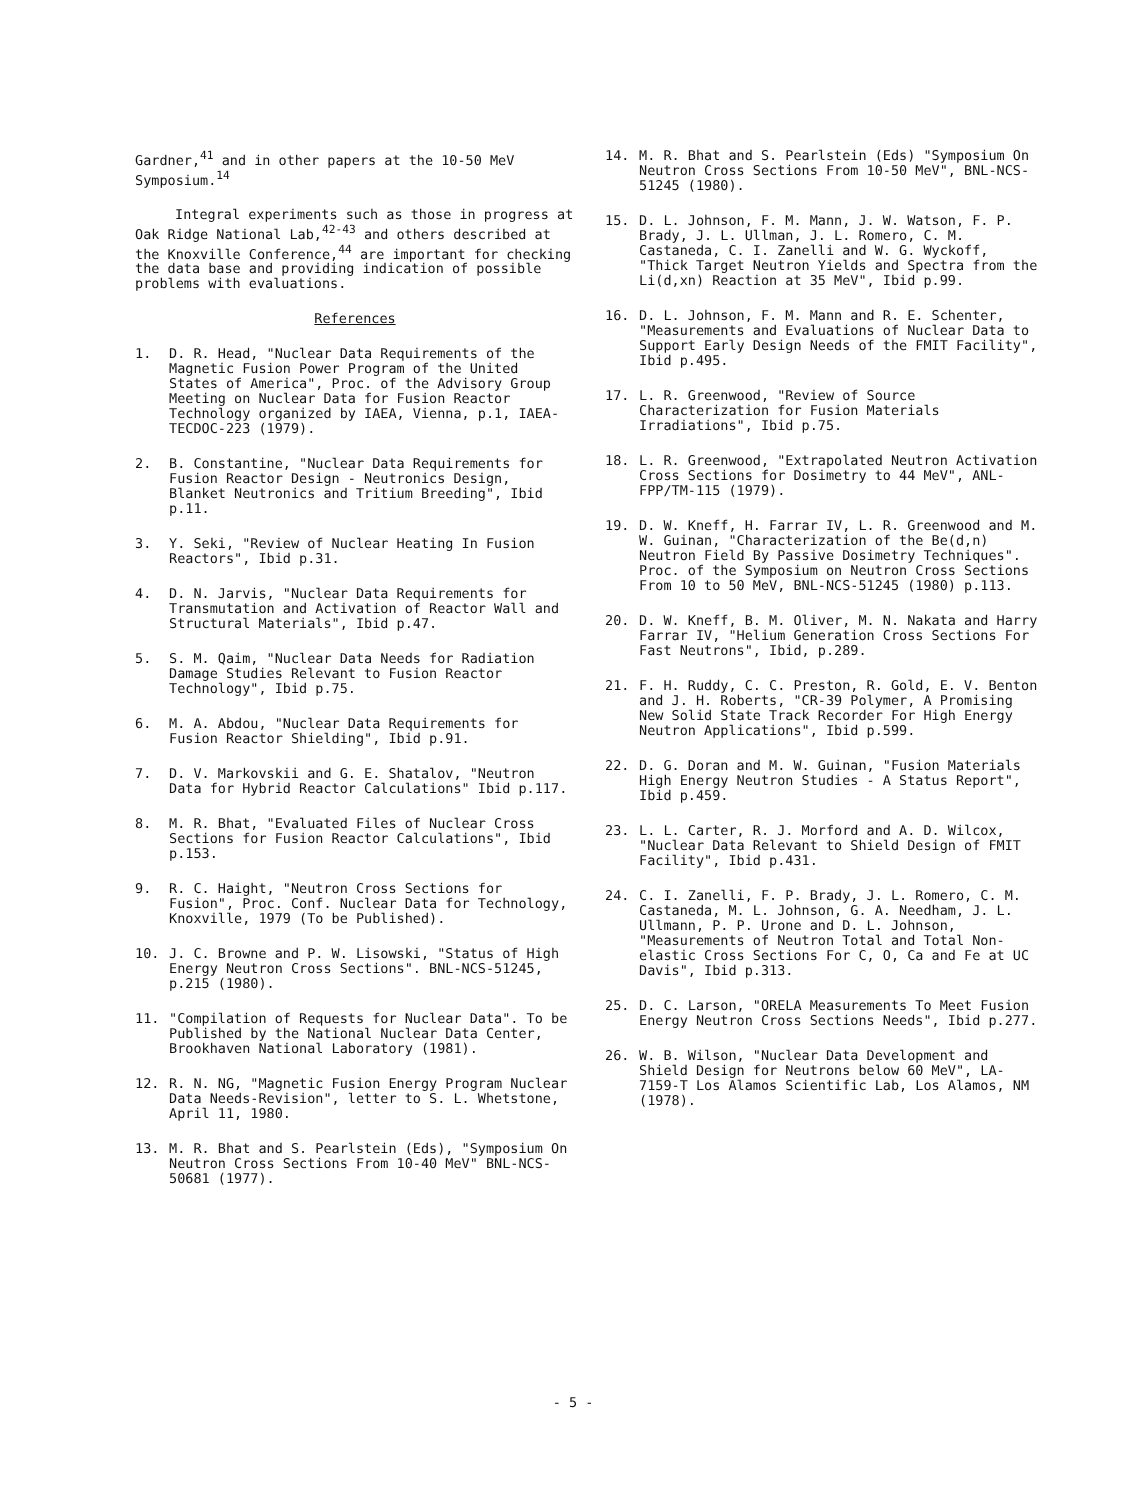Gardner,<sup>41</sup> and in other papers at the 10-50 MeV Symposium.<sup>14</sup>
Integral experiments such as those in progress at Oak Ridge National Lab,<sup>42-43</sup> and others described at the Knoxville Conference,<sup>44</sup> are important for checking the data base and providing indication of possible problems with evaluations.
References
1. D. R. Head, "Nuclear Data Requirements of the Magnetic Fusion Power Program of the United States of America", Proc. of the Advisory Group Meeting on Nuclear Data for Fusion Reactor Technology organized by IAEA, Vienna, p.1, IAEA-TECDOC-223 (1979).
2. B. Constantine, "Nuclear Data Requirements for Fusion Reactor Design - Neutronics Design, Blanket Neutronics and Tritium Breeding", Ibid p.11.
3. Y. Seki, "Review of Nuclear Heating In Fusion Reactors", Ibid p.31.
4. D. N. Jarvis, "Nuclear Data Requirements for Transmutation and Activation of Reactor Wall and Structural Materials", Ibid p.47.
5. S. M. Qaim, "Nuclear Data Needs for Radiation Damage Studies Relevant to Fusion Reactor Technology", Ibid p.75.
6. M. A. Abdou, "Nuclear Data Requirements for Fusion Reactor Shielding", Ibid p.91.
7. D. V. Markovskii and G. E. Shatalov, "Neutron Data for Hybrid Reactor Calculations" Ibid p.117.
8. M. R. Bhat, "Evaluated Files of Nuclear Cross Sections for Fusion Reactor Calculations", Ibid p.153.
9. R. C. Haight, "Neutron Cross Sections for Fusion", Proc. Conf. Nuclear Data for Technology, Knoxville, 1979 (To be Published).
10. J. C. Browne and P. W. Lisowski, "Status of High Energy Neutron Cross Sections". BNL-NCS-51245, p.215 (1980).
11. "Compilation of Requests for Nuclear Data". To be Published by the National Nuclear Data Center, Brookhaven National Laboratory (1981).
12. R. N. NG, "Magnetic Fusion Energy Program Nuclear Data Needs-Revision", letter to S. L. Whetstone, April 11, 1980.
13. M. R. Bhat and S. Pearlstein (Eds), "Symposium On Neutron Cross Sections From 10-40 MeV" BNL-NCS-50681 (1977).
14. M. R. Bhat and S. Pearlstein (Eds) "Symposium On Neutron Cross Sections From 10-50 MeV", BNL-NCS-51245 (1980).
15. D. L. Johnson, F. M. Mann, J. W. Watson, F. P. Brady, J. L. Ullman, J. L. Romero, C. M. Castaneda, C. I. Zanelli and W. G. Wyckoff, "Thick Target Neutron Yields and Spectra from the Li(d,xn) Reaction at 35 MeV", Ibid p.99.
16. D. L. Johnson, F. M. Mann and R. E. Schenter, "Measurements and Evaluations of Nuclear Data to Support Early Design Needs of the FMIT Facility", Ibid p.495.
17. L. R. Greenwood, "Review of Source Characterization for Fusion Materials Irradiations", Ibid p.75.
18. L. R. Greenwood, "Extrapolated Neutron Activation Cross Sections for Dosimetry to 44 MeV", ANL-FPP/TM-115 (1979).
19. D. W. Kneff, H. Farrar IV, L. R. Greenwood and M. W. Guinan, "Characterization of the Be(d,n) Neutron Field By Passive Dosimetry Techniques". Proc. of the Symposium on Neutron Cross Sections From 10 to 50 MeV, BNL-NCS-51245 (1980) p.113.
20. D. W. Kneff, B. M. Oliver, M. N. Nakata and Harry Farrar IV, "Helium Generation Cross Sections For Fast Neutrons", Ibid, p.289.
21. F. H. Ruddy, C. C. Preston, R. Gold, E. V. Benton and J. H. Roberts, "CR-39 Polymer, A Promising New Solid State Track Recorder For High Energy Neutron Applications", Ibid p.599.
22. D. G. Doran and M. W. Guinan, "Fusion Materials High Energy Neutron Studies - A Status Report", Ibid p.459.
23. L. L. Carter, R. J. Morford and A. D. Wilcox, "Nuclear Data Relevant to Shield Design of FMIT Facility", Ibid p.431.
24. C. I. Zanelli, F. P. Brady, J. L. Romero, C. M. Castaneda, M. L. Johnson, G. A. Needham, J. L. Ullmann, P. P. Urone and D. L. Johnson, "Measurements of Neutron Total and Total Non-elastic Cross Sections For C, O, Ca and Fe at UC Davis", Ibid p.313.
25. D. C. Larson, "ORELA Measurements To Meet Fusion Energy Neutron Cross Sections Needs", Ibid p.277.
26. W. B. Wilson, "Nuclear Data Development and Shield Design for Neutrons below 60 MeV", LA-7159-T Los Alamos Scientific Lab, Los Alamos, NM (1978).
- 5 -